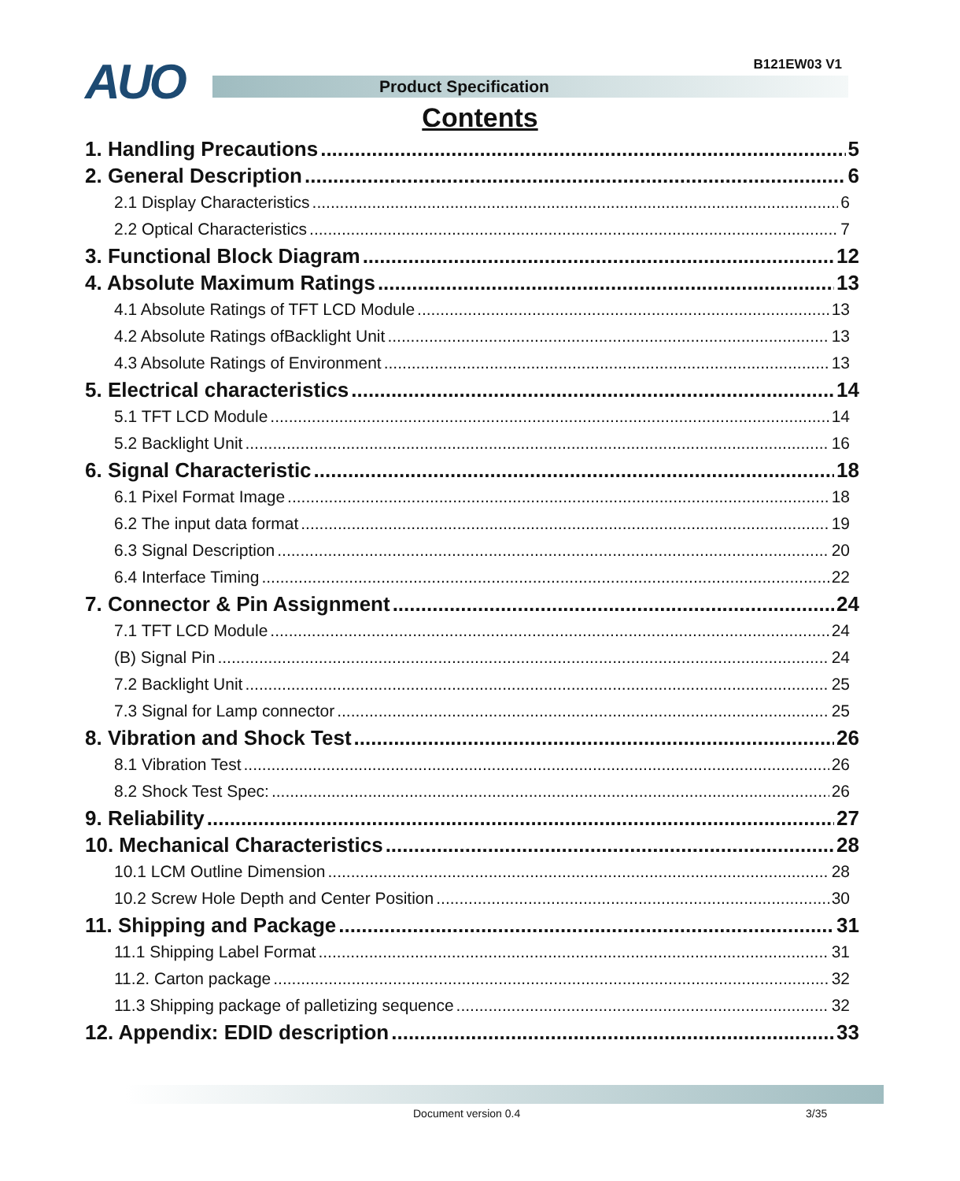AUO B121EW03 V1
Product Specification
Contents
1. Handling Precautions 5
2. General Description 6
2.1 Display Characteristics 6
2.2 Optical Characteristics 7
3. Functional Block Diagram 12
4. Absolute Maximum Ratings 13
4.1 Absolute Ratings of TFT LCD Module 13
4.2 Absolute Ratings ofBacklight Unit 13
4.3 Absolute Ratings of Environment 13
5. Electrical characteristics 14
5.1 TFT LCD Module 14
5.2 Backlight Unit 16
6. Signal Characteristic 18
6.1 Pixel Format Image 18
6.2 The input data format 19
6.3 Signal Description 20
6.4 Interface Timing 22
7. Connector & Pin Assignment 24
7.1 TFT LCD Module 24
(B) Signal Pin 24
7.2 Backlight Unit 25
7.3 Signal for Lamp connector 25
8. Vibration and Shock Test 26
8.1 Vibration Test 26
8.2 Shock Test Spec: 26
9. Reliability 27
10. Mechanical Characteristics 28
10.1 LCM Outline Dimension 28
10.2 Screw Hole Depth and Center Position 30
11. Shipping and Package 31
11.1 Shipping Label Format 31
11.2. Carton package 32
11.3 Shipping package of palletizing sequence 32
12. Appendix: EDID description 33
Document version 0.4 3/35